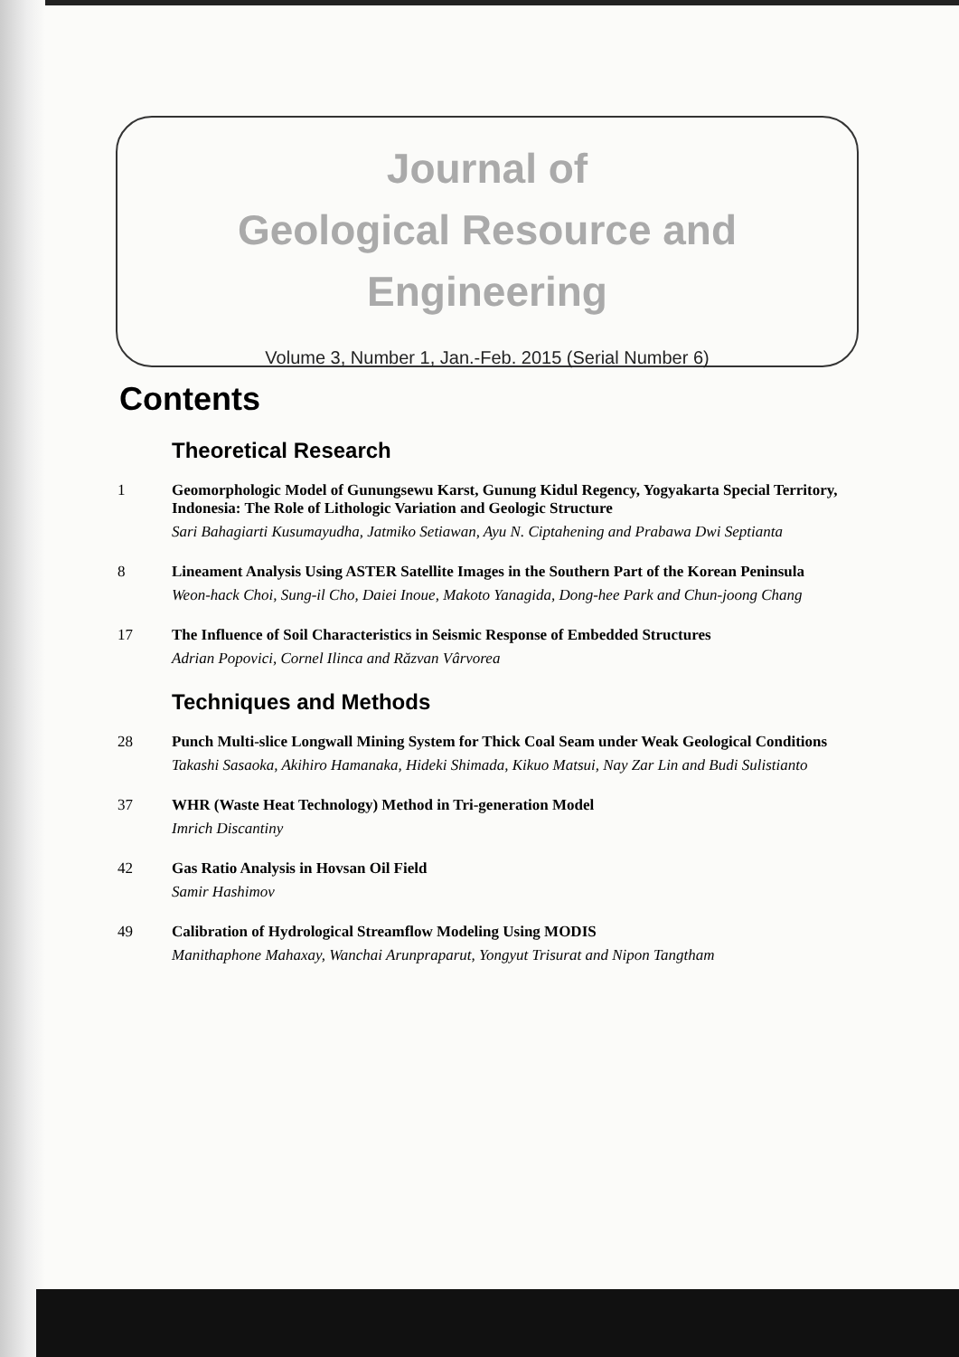Journal of
Geological Resource and
Engineering
Volume 3, Number 1, Jan.-Feb. 2015 (Serial Number 6)
Contents
Theoretical Research
1 Geomorphologic Model of Gunungsewu Karst, Gunung Kidul Regency, Yogyakarta Special Territory, Indonesia: The Role of Lithologic Variation and Geologic Structure
Sari Bahagiarti Kusumayudha, Jatmiko Setiawan, Ayu N. Ciptahening and Prabawa Dwi Septianta
8 Lineament Analysis Using ASTER Satellite Images in the Southern Part of the Korean Peninsula
Weon-hack Choi, Sung-il Cho, Daiei Inoue, Makoto Yanagida, Dong-hee Park and Chun-joong Chang
17 The Influence of Soil Characteristics in Seismic Response of Embedded Structures
Adrian Popovici, Cornel Ilinca and Răzvan Vârvorea
Techniques and Methods
28 Punch Multi-slice Longwall Mining System for Thick Coal Seam under Weak Geological Conditions
Takashi Sasaoka, Akihiro Hamanaka, Hideki Shimada, Kikuo Matsui, Nay Zar Lin and Budi Sulistianto
37 WHR (Waste Heat Technology) Method in Tri-generation Model
Imrich Discantiny
42 Gas Ratio Analysis in Hovsan Oil Field
Samir Hashimov
49 Calibration of Hydrological Streamflow Modeling Using MODIS
Manithaphone Mahaxay, Wanchai Arunpraparut, Yongyut Trisurat and Nipon Tangtham